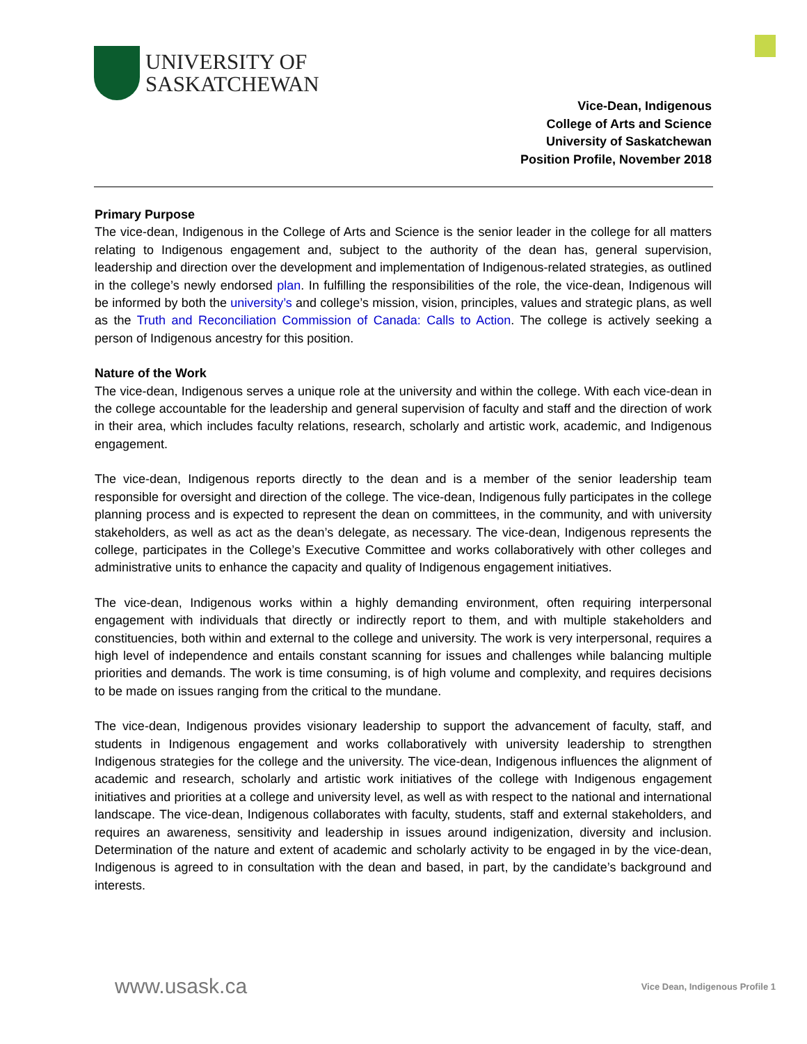UNIVERSITY OF
SASKATCHEWAN
Vice-Dean, Indigenous
College of Arts and Science
University of Saskatchewan
Position Profile, November 2018
Primary Purpose
The vice-dean, Indigenous in the College of Arts and Science is the senior leader in the college for all matters relating to Indigenous engagement and, subject to the authority of the dean has, general supervision, leadership and direction over the development and implementation of Indigenous-related strategies, as outlined in the college’s newly endorsed plan. In fulfilling the responsibilities of the role, the vice-dean, Indigenous will be informed by both the university’s and college’s mission, vision, principles, values and strategic plans, as well as the Truth and Reconciliation Commission of Canada: Calls to Action. The college is actively seeking a person of Indigenous ancestry for this position.
Nature of the Work
The vice-dean, Indigenous serves a unique role at the university and within the college. With each vice-dean in the college accountable for the leadership and general supervision of faculty and staff and the direction of work in their area, which includes faculty relations, research, scholarly and artistic work, academic, and Indigenous engagement.
The vice-dean, Indigenous reports directly to the dean and is a member of the senior leadership team responsible for oversight and direction of the college. The vice-dean, Indigenous fully participates in the college planning process and is expected to represent the dean on committees, in the community, and with university stakeholders, as well as act as the dean’s delegate, as necessary. The vice-dean, Indigenous represents the college, participates in the College’s Executive Committee and works collaboratively with other colleges and administrative units to enhance the capacity and quality of Indigenous engagement initiatives.
The vice-dean, Indigenous works within a highly demanding environment, often requiring interpersonal engagement with individuals that directly or indirectly report to them, and with multiple stakeholders and constituencies, both within and external to the college and university. The work is very interpersonal, requires a high level of independence and entails constant scanning for issues and challenges while balancing multiple priorities and demands. The work is time consuming, is of high volume and complexity, and requires decisions to be made on issues ranging from the critical to the mundane.
The vice-dean, Indigenous provides visionary leadership to support the advancement of faculty, staff, and students in Indigenous engagement and works collaboratively with university leadership to strengthen Indigenous strategies for the college and the university. The vice-dean, Indigenous influences the alignment of academic and research, scholarly and artistic work initiatives of the college with Indigenous engagement initiatives and priorities at a college and university level, as well as with respect to the national and international landscape. The vice-dean, Indigenous collaborates with faculty, students, staff and external stakeholders, and requires an awareness, sensitivity and leadership in issues around indigenization, diversity and inclusion. Determination of the nature and extent of academic and scholarly activity to be engaged in by the vice-dean, Indigenous is agreed to in consultation with the dean and based, in part, by the candidate’s background and interests.
www.usask.ca Vice Dean, Indigenous Profile 1